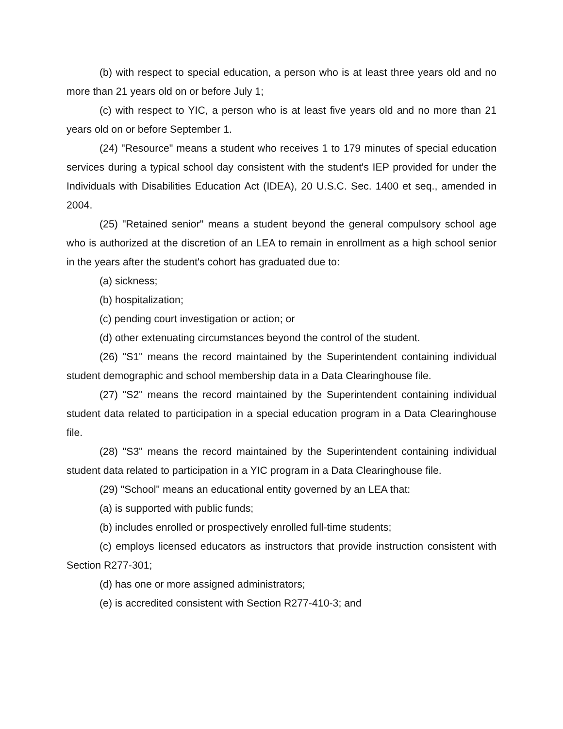(b) with respect to special education, a person who is at least three years old and no more than 21 years old on or before July 1;
(c) with respect to YIC, a person who is at least five years old and no more than 21 years old on or before September 1.
(24) "Resource" means a student who receives 1 to 179 minutes of special education services during a typical school day consistent with the student's IEP provided for under the Individuals with Disabilities Education Act (IDEA), 20 U.S.C. Sec. 1400 et seq., amended in 2004.
(25) "Retained senior" means a student beyond the general compulsory school age who is authorized at the discretion of an LEA to remain in enrollment as a high school senior in the years after the student's cohort has graduated due to:
(a) sickness;
(b) hospitalization;
(c) pending court investigation or action; or
(d) other extenuating circumstances beyond the control of the student.
(26) "S1" means the record maintained by the Superintendent containing individual student demographic and school membership data in a Data Clearinghouse file.
(27) "S2" means the record maintained by the Superintendent containing individual student data related to participation in a special education program in a Data Clearinghouse file.
(28) "S3" means the record maintained by the Superintendent containing individual student data related to participation in a YIC program in a Data Clearinghouse file.
(29) "School" means an educational entity governed by an LEA that:
(a) is supported with public funds;
(b) includes enrolled or prospectively enrolled full-time students;
(c) employs licensed educators as instructors that provide instruction consistent with Section R277-301;
(d) has one or more assigned administrators;
(e) is accredited consistent with Section R277-410-3; and